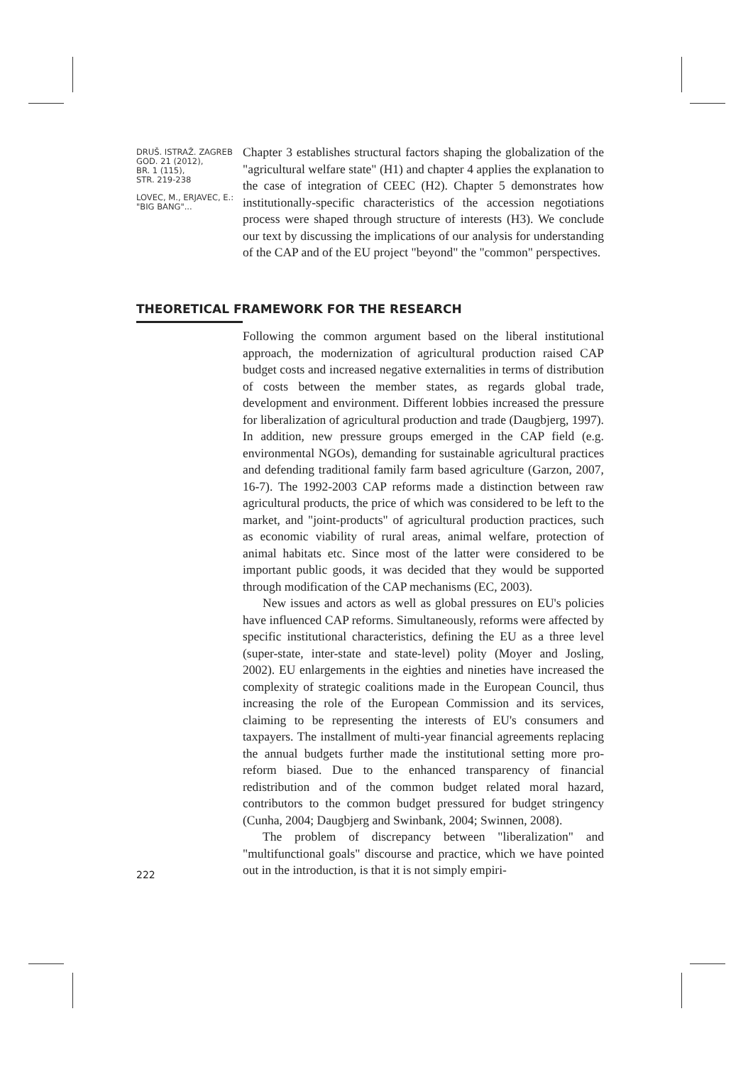DRUŠ. ISTRAŽ. ZAGREB
GOD. 21 (2012),
BR. 1 (115),
STR. 219-238
LOVEC, M., ERJAVEC, E.:
"BIG BANG"...
Chapter 3 establishes structural factors shaping the globalization of the "agricultural welfare state" (H1) and chapter 4 applies the explanation to the case of integration of CEEC (H2). Chapter 5 demonstrates how institutionally-specific characteristics of the accession negotiations process were shaped through structure of interests (H3). We conclude our text by discussing the implications of our analysis for understanding of the CAP and of the EU project "beyond" the "common" perspectives.
THEORETICAL FRAMEWORK FOR THE RESEARCH
Following the common argument based on the liberal institutional approach, the modernization of agricultural production raised CAP budget costs and increased negative externalities in terms of distribution of costs between the member states, as regards global trade, development and environment. Different lobbies increased the pressure for liberalization of agricultural production and trade (Daugbjerg, 1997). In addition, new pressure groups emerged in the CAP field (e.g. environmental NGOs), demanding for sustainable agricultural practices and defending traditional family farm based agriculture (Garzon, 2007, 16-7). The 1992-2003 CAP reforms made a distinction between raw agricultural products, the price of which was considered to be left to the market, and "joint-products" of agricultural production practices, such as economic viability of rural areas, animal welfare, protection of animal habitats etc. Since most of the latter were considered to be important public goods, it was decided that they would be supported through modification of the CAP mechanisms (EC, 2003).
New issues and actors as well as global pressures on EU's policies have influenced CAP reforms. Simultaneously, reforms were affected by specific institutional characteristics, defining the EU as a three level (super-state, inter-state and state-level) polity (Moyer and Josling, 2002). EU enlargements in the eighties and nineties have increased the complexity of strategic coalitions made in the European Council, thus increasing the role of the European Commission and its services, claiming to be representing the interests of EU's consumers and taxpayers. The installment of multi-year financial agreements replacing the annual budgets further made the institutional setting more pro-reform biased. Due to the enhanced transparency of financial redistribution and of the common budget related moral hazard, contributors to the common budget pressured for budget stringency (Cunha, 2004; Daugbjerg and Swinbank, 2004; Swinnen, 2008).
The problem of discrepancy between "liberalization" and "multifunctional goals" discourse and practice, which we have pointed out in the introduction, is that it is not simply empiri-
222